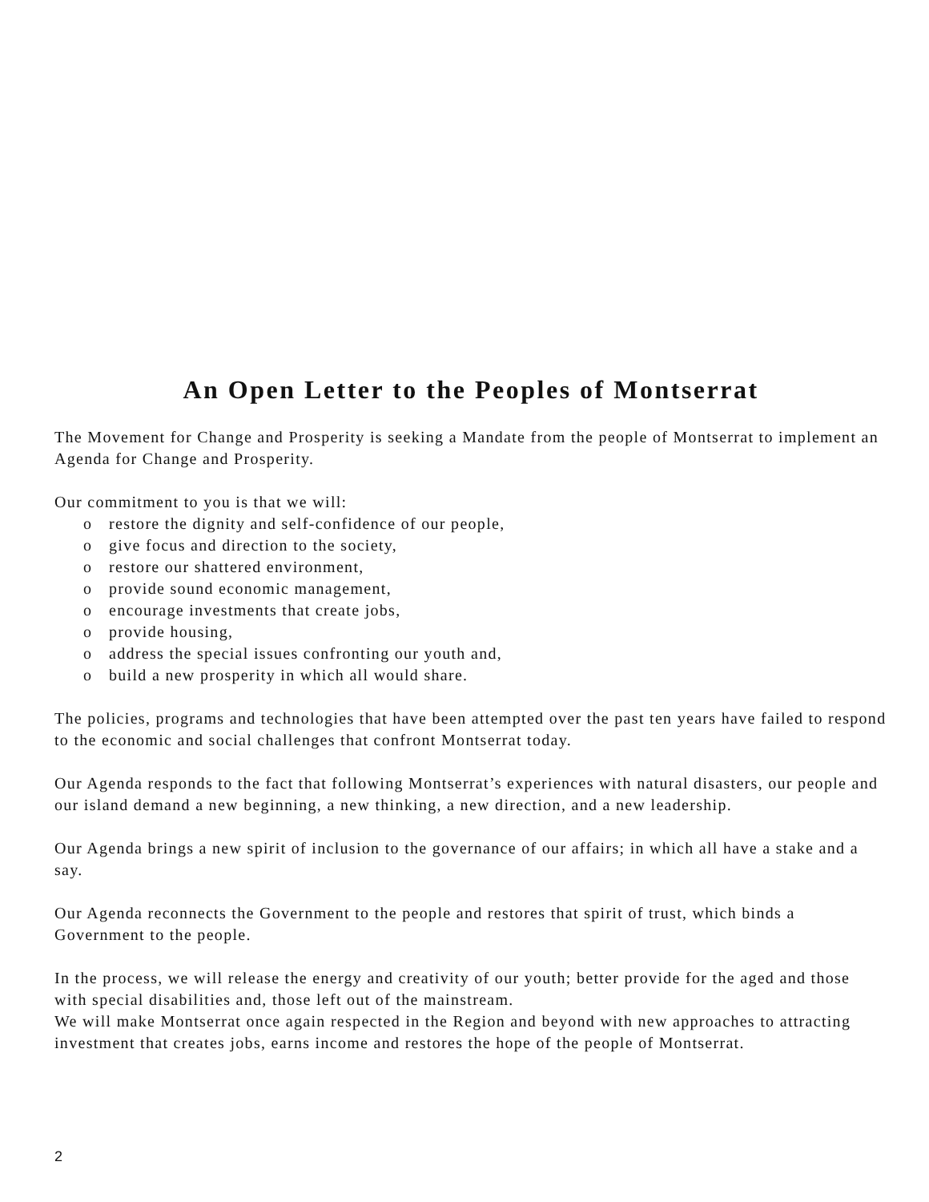An Open Letter to the Peoples of Montserrat
The Movement for Change and Prosperity is seeking a Mandate from the people of Montserrat to implement an Agenda for Change and Prosperity.
Our commitment to you is that we will:
o restore the dignity and self-confidence of our people,
o give focus and direction to the society,
o restore our shattered environment,
o provide sound economic management,
o encourage investments that create jobs,
o provide housing,
o address the special issues confronting our youth and,
o build a new prosperity in which all would share.
The policies, programs and technologies that have been attempted over the past ten years have failed to respond to the economic and social challenges that confront Montserrat today.
Our Agenda responds to the fact that following Montserrat’s experiences with natural disasters, our people and our island demand a new beginning, a new thinking, a new direction, and a new leadership.
Our Agenda brings a new spirit of inclusion to the governance of our affairs; in which all have a stake and a say.
Our Agenda reconnects the Government to the people and restores that spirit of trust, which binds a Government to the people.
In the process, we will release the energy and creativity of our youth; better provide for the aged and those with special disabilities and, those left out of the mainstream.
We will make Montserrat once again respected in the Region and beyond with new approaches to attracting investment that creates jobs, earns income and restores the hope of the people of Montserrat.
2